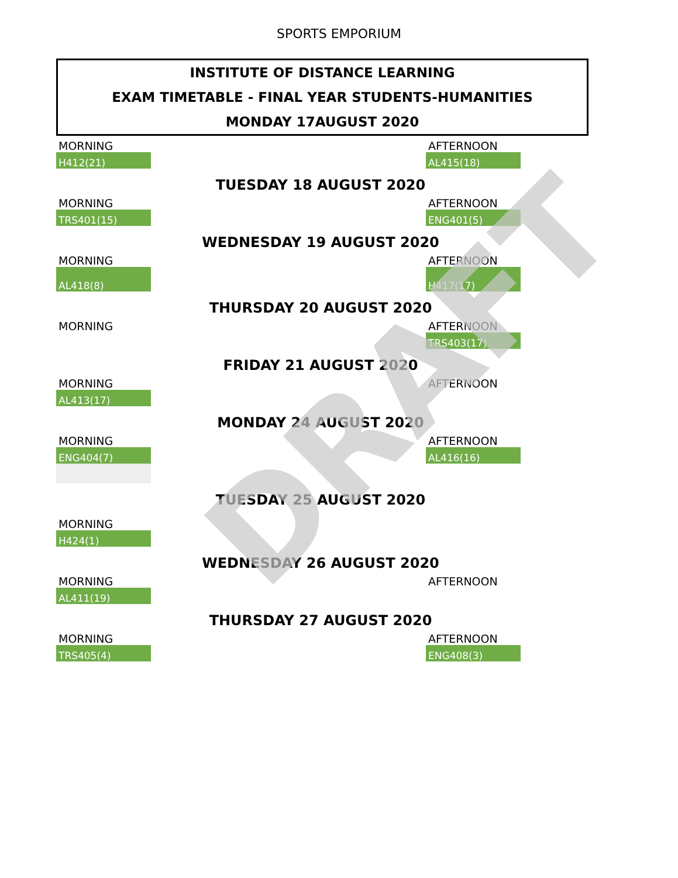SPORTS EMPORIUM
INSTITUTE OF DISTANCE LEARNING
EXAM TIMETABLE - FINAL YEAR STUDENTS-HUMANITIES
MONDAY 17AUGUST 2020
| MORNING | | AFTERNOON | |
| H412(21) | | AL415(18) | |
| TUESDAY 18 AUGUST 2020 | | | |
| MORNING | | AFTERNOON | |
| TRS401(15) | | ENG401(5) | |
| WEDNESDAY 19 AUGUST 2020 | | | |
| MORNING | | AFTERNOON | |
| AL418(8) | | H417(17) | |
| THURSDAY 20 AUGUST 2020 | | | |
| MORNING | | AFTERNOON | |
| | | TRS403(17) | |
| FRIDAY 21 AUGUST 2020 | | | |
| MORNING | | AFTERNOON | |
| AL413(17) | | | |
| MONDAY 24 AUGUST 2020 | | | |
| MORNING | | AFTERNOON | |
| ENG404(7) | | AL416(16) | |
| TUESDAY 25 AUGUST 2020 | | | |
| MORNING | | | |
| H424(1) | | | |
| WEDNESDAY 26 AUGUST 2020 | | | |
| MORNING | | AFTERNOON | |
| AL411(19) | | | |
| THURSDAY 27 AUGUST 2020 | | | |
| MORNING | | AFTERNOON | |
| TRS405(4) | | ENG408(3) | |
DRAFT